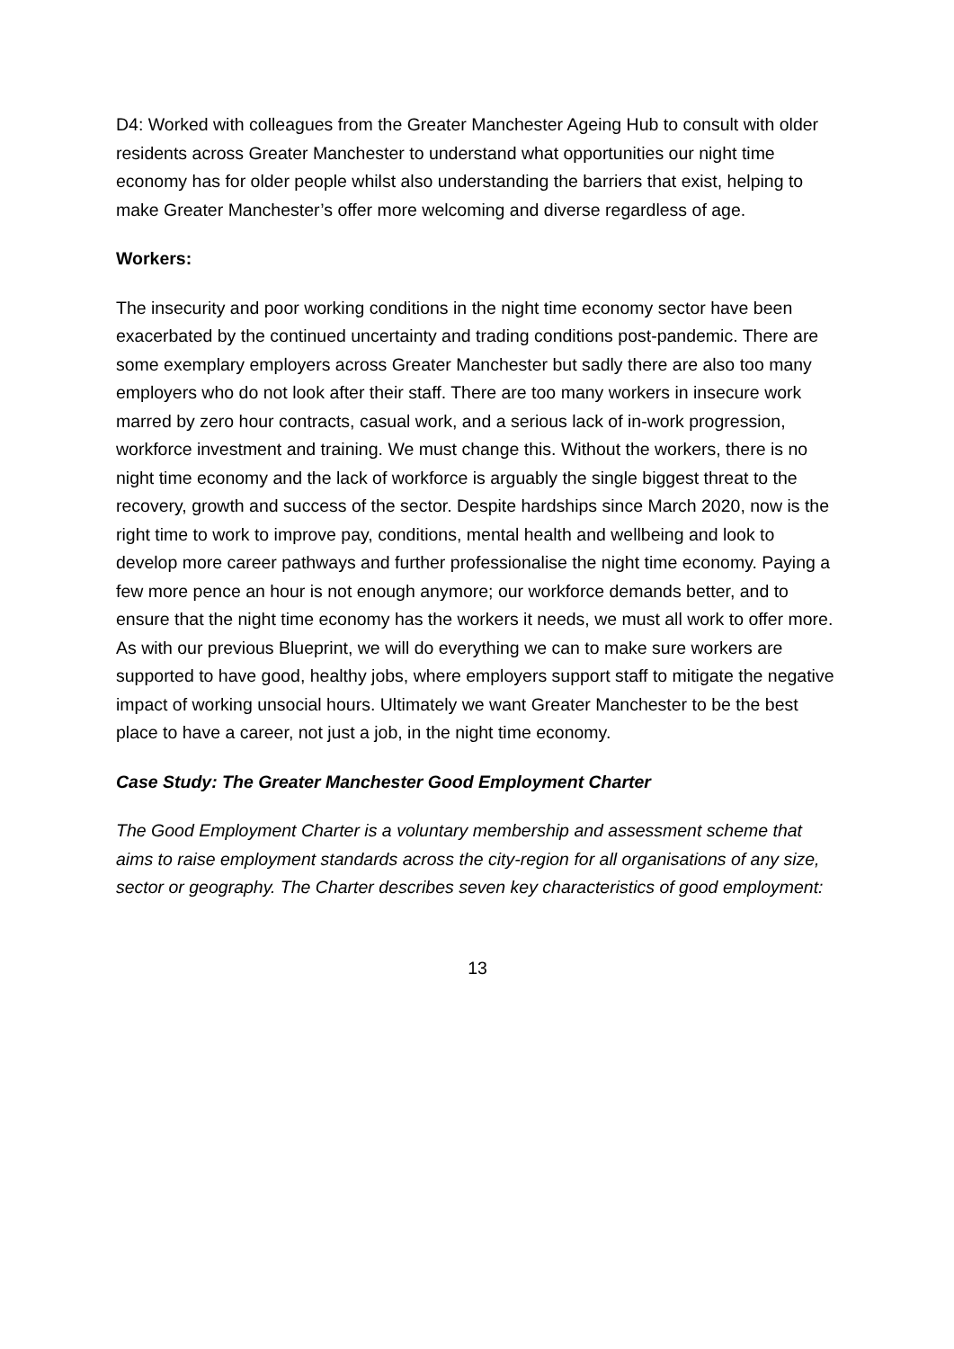D4: Worked with colleagues from the Greater Manchester Ageing Hub to consult with older residents across Greater Manchester to understand what opportunities our night time economy has for older people whilst also understanding the barriers that exist, helping to make Greater Manchester’s offer more welcoming and diverse regardless of age.
Workers:
The insecurity and poor working conditions in the night time economy sector have been exacerbated by the continued uncertainty and trading conditions post-pandemic. There are some exemplary employers across Greater Manchester but sadly there are also too many employers who do not look after their staff. There are too many workers in insecure work marred by zero hour contracts, casual work, and a serious lack of in-work progression, workforce investment and training. We must change this. Without the workers, there is no night time economy and the lack of workforce is arguably the single biggest threat to the recovery, growth and success of the sector. Despite hardships since March 2020, now is the right time to work to improve pay, conditions, mental health and wellbeing and look to develop more career pathways and further professionalise the night time economy. Paying a few more pence an hour is not enough anymore; our workforce demands better, and to ensure that the night time economy has the workers it needs, we must all work to offer more. As with our previous Blueprint, we will do everything we can to make sure workers are supported to have good, healthy jobs, where employers support staff to mitigate the negative impact of working unsocial hours. Ultimately we want Greater Manchester to be the best place to have a career, not just a job, in the night time economy.
Case Study: The Greater Manchester Good Employment Charter
The Good Employment Charter is a voluntary membership and assessment scheme that aims to raise employment standards across the city-region for all organisations of any size, sector or geography. The Charter describes seven key characteristics of good employment:
13